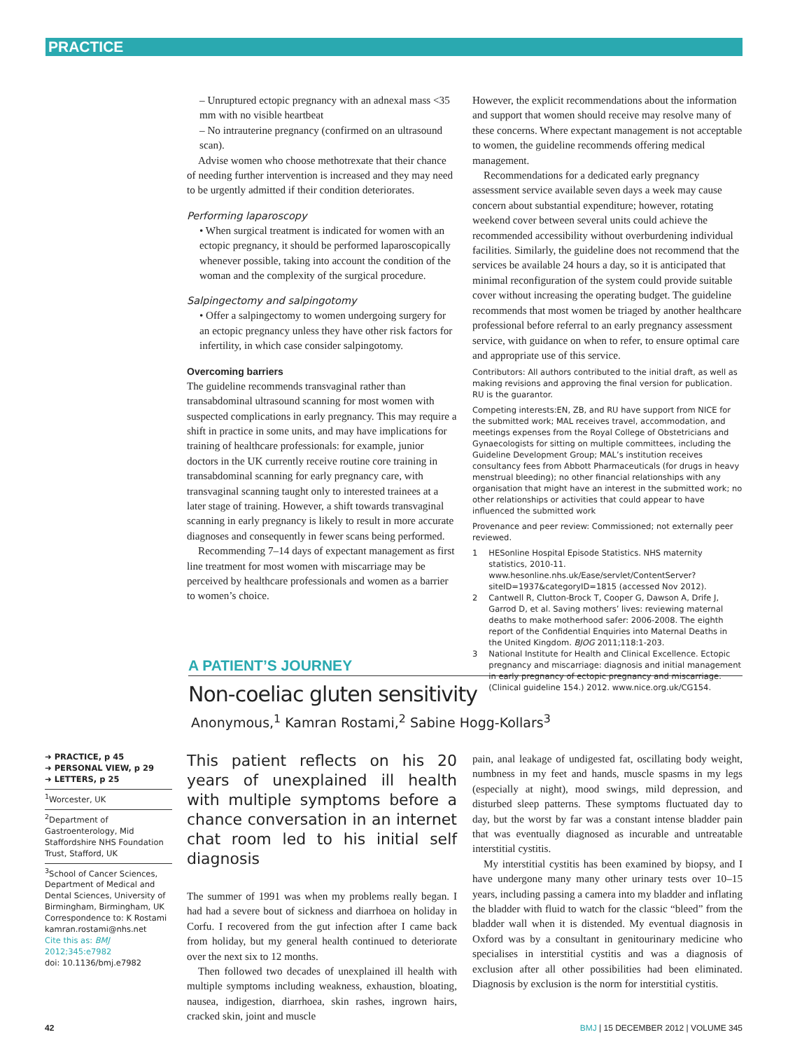PRACTICE
– Unruptured ectopic pregnancy with an adnexal mass <35 mm with no visible heartbeat
– No intrauterine pregnancy (confirmed on an ultrasound scan).
Advise women who choose methotrexate that their chance of needing further intervention is increased and they may need to be urgently admitted if their condition deteriorates.
Performing laparoscopy
• When surgical treatment is indicated for women with an ectopic pregnancy, it should be performed laparoscopically whenever possible, taking into account the condition of the woman and the complexity of the surgical procedure.
Salpingectomy and salpingotomy
• Offer a salpingectomy to women undergoing surgery for an ectopic pregnancy unless they have other risk factors for infertility, in which case consider salpingotomy.
Overcoming barriers
The guideline recommends transvaginal rather than transabdominal ultrasound scanning for most women with suspected complications in early pregnancy. This may require a shift in practice in some units, and may have implications for training of healthcare professionals: for example, junior doctors in the UK currently receive routine core training in transabdominal scanning for early pregnancy care, with transvaginal scanning taught only to interested trainees at a later stage of training. However, a shift towards transvaginal scanning in early pregnancy is likely to result in more accurate diagnoses and consequently in fewer scans being performed.
Recommending 7–14 days of expectant management as first line treatment for most women with miscarriage may be perceived by healthcare professionals and women as a barrier to women’s choice.
However, the explicit recommendations about the information and support that women should receive may resolve many of these concerns. Where expectant management is not acceptable to women, the guideline recommends offering medical management.
Recommendations for a dedicated early pregnancy assessment service available seven days a week may cause concern about substantial expenditure; however, rotating weekend cover between several units could achieve the recommended accessibility without overburdening individual facilities. Similarly, the guideline does not recommend that the services be available 24 hours a day, so it is anticipated that minimal reconfiguration of the system could provide suitable cover without increasing the operating budget. The guideline recommends that most women be triaged by another healthcare professional before referral to an early pregnancy assessment service, with guidance on when to refer, to ensure optimal care and appropriate use of this service.
Contributors: All authors contributed to the initial draft, as well as making revisions and approving the final version for publication. RU is the guarantor.
Competing interests:EN, ZB, and RU have support from NICE for the submitted work; MAL receives travel, accommodation, and meetings expenses from the Royal College of Obstetricians and Gynaecologists for sitting on multiple committees, including the Guideline Development Group; MAL’s institution receives consultancy fees from Abbott Pharmaceuticals (for drugs in heavy menstrual bleeding); no other financial relationships with any organisation that might have an interest in the submitted work; no other relationships or activities that could appear to have influenced the submitted work
Provenance and peer review: Commissioned; not externally peer reviewed.
1 HESonline Hospital Episode Statistics. NHS maternity statistics, 2010-11. www.hesonline.nhs.uk/Ease/servlet/ContentServer?siteID=1937&categoryID=1815 (accessed Nov 2012).
2 Cantwell R, Clutton-Brock T, Cooper G, Dawson A, Drife J, Garrod D, et al. Saving mothers’ lives: reviewing maternal deaths to make motherhood safer: 2006-2008. The eighth report of the Confidential Enquiries into Maternal Deaths in the United Kingdom. BJOG 2011;118:1-203.
3 National Institute for Health and Clinical Excellence. Ectopic pregnancy and miscarriage: diagnosis and initial management in early pregnancy of ectopic pregnancy and miscarriage. (Clinical guideline 154.) 2012. www.nice.org.uk/CG154.
A PATIENT’S JOURNEY
Non-coeliac gluten sensitivity
Anonymous,<sup>1</sup> Kamran Rostami,<sup>2</sup> Sabine Hogg-Kollars<sup>3</sup>
➜ PRACTICE, p 45
➜ PERSONAL VIEW, p 29
➜ LETTERS, p 25
<sup>1</sup> Worcester, UK
<sup>2</sup> Department of Gastroenterology, Mid Staffordshire NHS Foundation Trust, Stafford, UK
<sup>3</sup> School of Cancer Sciences, Department of Medical and Dental Sciences, University of Birmingham, Birmingham, UK
Correspondence to: K Rostami kamran.rostami@nhs.net
Cite this as: BMJ 2012;345:e7982
doi: 10.1136/bmj.e7982
This patient reflects on his 20 years of unexplained ill health with multiple symptoms before a chance conversation in an internet chat room led to his initial self diagnosis
The summer of 1991 was when my problems really began. I had had a severe bout of sickness and diarrhoea on holiday in Corfu. I recovered from the gut infection after I came back from holiday, but my general health continued to deteriorate over the next six to 12 months.
Then followed two decades of unexplained ill health with multiple symptoms including weakness, exhaustion, bloating, nausea, indigestion, diarrhoea, skin rashes, ingrown hairs, cracked skin, joint and muscle
pain, anal leakage of undigested fat, oscillating body weight, numbness in my feet and hands, muscle spasms in my legs (especially at night), mood swings, mild depression, and disturbed sleep patterns. These symptoms fluctuated day to day, but the worst by far was a constant intense bladder pain that was eventually diagnosed as incurable and untreatable interstitial cystitis.
My interstitial cystitis has been examined by biopsy, and I have undergone many many other urinary tests over 10–15 years, including passing a camera into my bladder and inflating the bladder with fluid to watch for the classic “bleed” from the bladder wall when it is distended. My eventual diagnosis in Oxford was by a consultant in genitourinary medicine who specialises in interstitial cystitis and was a diagnosis of exclusion after all other possibilities had been eliminated. Diagnosis by exclusion is the norm for interstitial cystitis.
42 BMJ | 15 DECEMBER 2012 | VOLUME 345